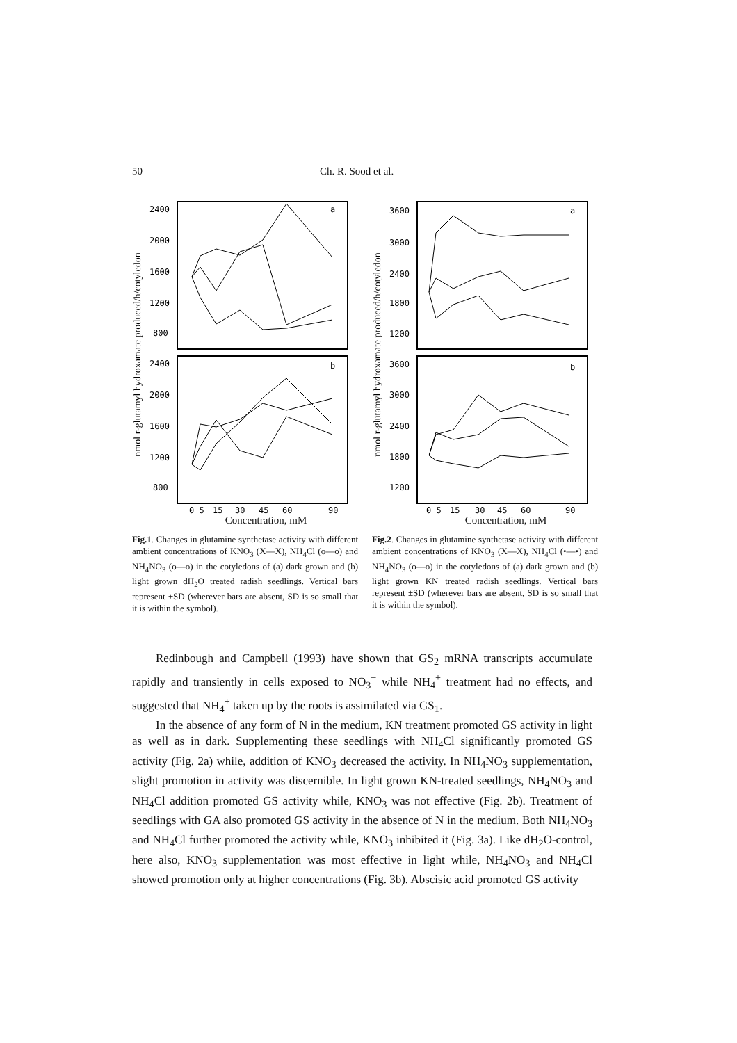50 Ch. R. Sood et al.
nmol r-glutamyl hydroxamate produced/h/cotyledon
2400
2000
1600
1200
800
a
2400
2000
1600
1200
800
b
0 5
15
30
45
60
90
Concentration, mM
Fig.1. Changes in glutamine synthetase activity with different ambient concentrations of KNO<sub>3</sub> (X—X), NH<sub>4</sub>Cl (o—o) and NH<sub>4</sub>NO<sub>3</sub> (o—o) in the cotyledons of (a) dark grown and (b) light grown dH<sub>2</sub>O treated radish seedlings. Vertical bars represent ±SD (wherever bars are absent, SD is so small that it is within the symbol).
nmol r-glutamyl hydroxamate produced/h/cotyledon
3600
3000
2400
1800
1200
a
3600
3000
2400
1800
1200
b
0 5
15
30
45
60
90
Concentration, mM
Fig.2. Changes in glutamine synthetase activity with different ambient concentrations of KNO<sub>3</sub> (X—X), NH<sub>4</sub>Cl (•—•) and NH<sub>4</sub>NO<sub>3</sub> (o—o) in the cotyledons of (a) dark grown and (b) light grown KN treated radish seedlings. Vertical bars represent ±SD (wherever bars are absent, SD is so small that it is within the symbol).
Redinbough and Campbell (1993) have shown that GS<sub>2</sub> mRNA transcripts accumulate rapidly and transiently in cells exposed to NO<sub>3</sub><sup>−</sup> while NH<sub>4</sub><sup>+</sup> treatment had no effects, and suggested that NH<sub>4</sub><sup>+</sup> taken up by the roots is assimilated via GS<sub>1</sub>.
In the absence of any form of N in the medium, KN treatment promoted GS activity in light as well as in dark. Supplementing these seedlings with NH<sub>4</sub>Cl significantly promoted GS activity (Fig. 2a) while, addition of KNO<sub>3</sub> decreased the activity. In NH<sub>4</sub>NO<sub>3</sub> supplementation, slight promotion in activity was discernible. In light grown KN-treated seedlings, NH<sub>4</sub>NO<sub>3</sub> and NH<sub>4</sub>Cl addition promoted GS activity while, KNO<sub>3</sub> was not effective (Fig. 2b). Treatment of seedlings with GA also promoted GS activity in the absence of N in the medium. Both NH<sub>4</sub>NO<sub>3</sub> and NH<sub>4</sub>Cl further promoted the activity while, KNO<sub>3</sub> inhibited it (Fig. 3a). Like dH<sub>2</sub>O-control, here also, KNO<sub>3</sub> supplementation was most effective in light while, NH<sub>4</sub>NO<sub>3</sub> and NH<sub>4</sub>Cl showed promotion only at higher concentrations (Fig. 3b). Abscisic acid promoted GS activity